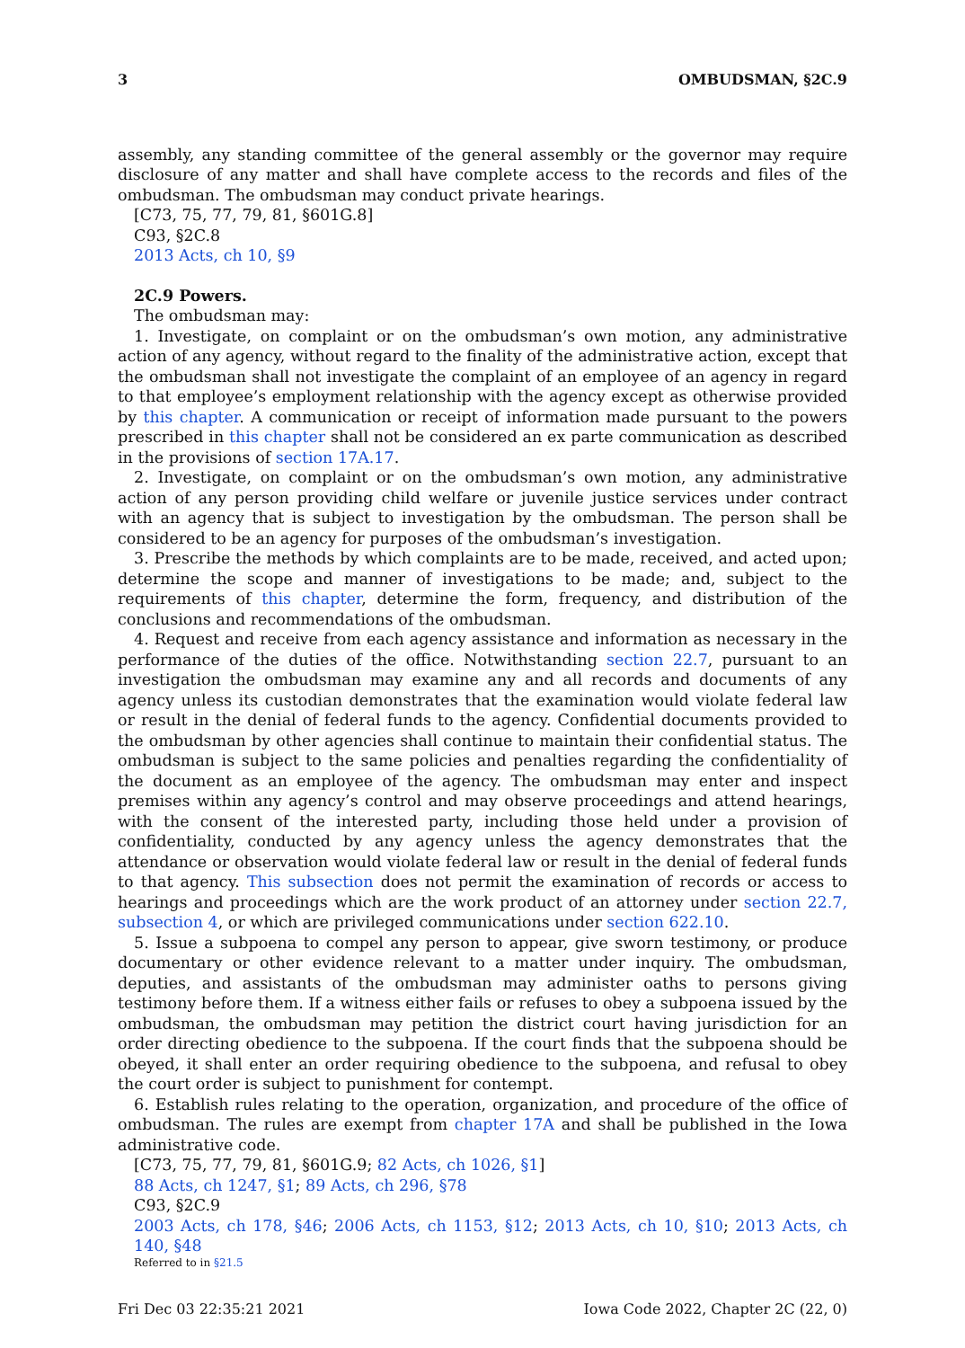3 OMBUDSMAN, §2C.9
assembly, any standing committee of the general assembly or the governor may require disclosure of any matter and shall have complete access to the records and files of the ombudsman. The ombudsman may conduct private hearings.
[C73, 75, 77, 79, 81, §601G.8]
C93, §2C.8
2013 Acts, ch 10, §9
2C.9 Powers.
The ombudsman may:
1. Investigate, on complaint or on the ombudsman’s own motion, any administrative action of any agency, without regard to the finality of the administrative action, except that the ombudsman shall not investigate the complaint of an employee of an agency in regard to that employee’s employment relationship with the agency except as otherwise provided by this chapter. A communication or receipt of information made pursuant to the powers prescribed in this chapter shall not be considered an ex parte communication as described in the provisions of section 17A.17.
2. Investigate, on complaint or on the ombudsman’s own motion, any administrative action of any person providing child welfare or juvenile justice services under contract with an agency that is subject to investigation by the ombudsman. The person shall be considered to be an agency for purposes of the ombudsman’s investigation.
3. Prescribe the methods by which complaints are to be made, received, and acted upon; determine the scope and manner of investigations to be made; and, subject to the requirements of this chapter, determine the form, frequency, and distribution of the conclusions and recommendations of the ombudsman.
4. Request and receive from each agency assistance and information as necessary in the performance of the duties of the office. Notwithstanding section 22.7, pursuant to an investigation the ombudsman may examine any and all records and documents of any agency unless its custodian demonstrates that the examination would violate federal law or result in the denial of federal funds to the agency. Confidential documents provided to the ombudsman by other agencies shall continue to maintain their confidential status. The ombudsman is subject to the same policies and penalties regarding the confidentiality of the document as an employee of the agency. The ombudsman may enter and inspect premises within any agency’s control and may observe proceedings and attend hearings, with the consent of the interested party, including those held under a provision of confidentiality, conducted by any agency unless the agency demonstrates that the attendance or observation would violate federal law or result in the denial of federal funds to that agency. This subsection does not permit the examination of records or access to hearings and proceedings which are the work product of an attorney under section 22.7, subsection 4, or which are privileged communications under section 622.10.
5. Issue a subpoena to compel any person to appear, give sworn testimony, or produce documentary or other evidence relevant to a matter under inquiry. The ombudsman, deputies, and assistants of the ombudsman may administer oaths to persons giving testimony before them. If a witness either fails or refuses to obey a subpoena issued by the ombudsman, the ombudsman may petition the district court having jurisdiction for an order directing obedience to the subpoena. If the court finds that the subpoena should be obeyed, it shall enter an order requiring obedience to the subpoena, and refusal to obey the court order is subject to punishment for contempt.
6. Establish rules relating to the operation, organization, and procedure of the office of ombudsman. The rules are exempt from chapter 17A and shall be published in the Iowa administrative code.
[C73, 75, 77, 79, 81, §601G.9; 82 Acts, ch 1026, §1]
88 Acts, ch 1247, §1; 89 Acts, ch 296, §78
C93, §2C.9
2003 Acts, ch 178, §46; 2006 Acts, ch 1153, §12; 2013 Acts, ch 10, §10; 2013 Acts, ch 140, §48
Referred to in §21.5
Fri Dec 03 22:35:21 2021 Iowa Code 2022, Chapter 2C (22, 0)